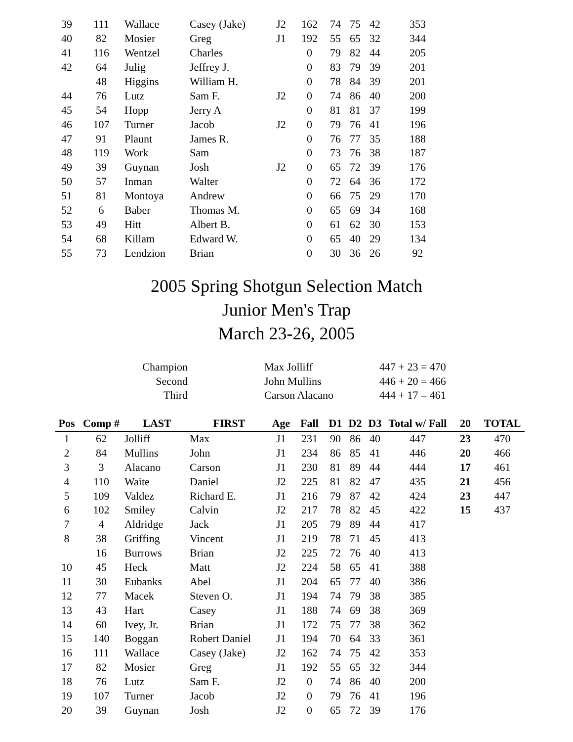| 39 | 111 | Wallace | Casey (Jake) | J2 | 162 | 74 | 75 | 42 | 353 | | |
| 40 | 82 | Mosier | Greg | J1 | 192 | 55 | 65 | 32 | 344 | | |
| 41 | 116 | Wentzel | Charles | | 0 | 79 | 82 | 44 | 205 | | |
| 42 | 64 | Julig | Jeffrey J. | | 0 | 83 | 79 | 39 | 201 | | |
| | 48 | Higgins | William H. | | 0 | 78 | 84 | 39 | 201 | | |
| 44 | 76 | Lutz | Sam F. | J2 | 0 | 74 | 86 | 40 | 200 | | |
| 45 | 54 | Hopp | Jerry A | | 0 | 81 | 81 | 37 | 199 | | |
| 46 | 107 | Turner | Jacob | J2 | 0 | 79 | 76 | 41 | 196 | | |
| 47 | 91 | Plaunt | James R. | | 0 | 76 | 77 | 35 | 188 | | |
| 48 | 119 | Work | Sam | | 0 | 73 | 76 | 38 | 187 | | |
| 49 | 39 | Guynan | Josh | J2 | 0 | 65 | 72 | 39 | 176 | | |
| 50 | 57 | Inman | Walter | | 0 | 72 | 64 | 36 | 172 | | |
| 51 | 81 | Montoya | Andrew | | 0 | 66 | 75 | 29 | 170 | | |
| 52 | 6 | Baber | Thomas M. | | 0 | 65 | 69 | 34 | 168 | | |
| 53 | 49 | Hitt | Albert B. | | 0 | 61 | 62 | 30 | 153 | | |
| 54 | 68 | Killam | Edward W. | | 0 | 65 | 40 | 29 | 134 | | |
| 55 | 73 | Lendzion | Brian | | 0 | 30 | 36 | 26 | 92 | | |
2005 Spring Shotgun Selection Match
Junior Men's Trap
March 23-26, 2005
| Champion | | Max Jolliff | 447 + 23 = 470 |
| Second | | John Mullins | 446 + 20 = 466 |
| Third | | Carson Alacano | 444 + 17 = 461 |
| Pos | Comp # | LAST | FIRST | Age | Fall | D1 | D2 | D3 | Total w/ Fall | 20 | TOTAL |
| --- | --- | --- | --- | --- | --- | --- | --- | --- | --- | --- | --- |
| 1 | 62 | Jolliff | Max | J1 | 231 | 90 | 86 | 40 | 447 | 23 | 470 |
| 2 | 84 | Mullins | John | J1 | 234 | 86 | 85 | 41 | 446 | 20 | 466 |
| 3 | 3 | Alacano | Carson | J1 | 230 | 81 | 89 | 44 | 444 | 17 | 461 |
| 4 | 110 | Waite | Daniel | J2 | 225 | 81 | 82 | 47 | 435 | 21 | 456 |
| 5 | 109 | Valdez | Richard E. | J1 | 216 | 79 | 87 | 42 | 424 | 23 | 447 |
| 6 | 102 | Smiley | Calvin | J2 | 217 | 78 | 82 | 45 | 422 | 15 | 437 |
| 7 | 4 | Aldridge | Jack | J1 | 205 | 79 | 89 | 44 | 417 | | |
| 8 | 38 | Griffing | Vincent | J1 | 219 | 78 | 71 | 45 | 413 | | |
| | 16 | Burrows | Brian | J2 | 225 | 72 | 76 | 40 | 413 | | |
| 10 | 45 | Heck | Matt | J2 | 224 | 58 | 65 | 41 | 388 | | |
| 11 | 30 | Eubanks | Abel | J1 | 204 | 65 | 77 | 40 | 386 | | |
| 12 | 77 | Macek | Steven O. | J1 | 194 | 74 | 79 | 38 | 385 | | |
| 13 | 43 | Hart | Casey | J1 | 188 | 74 | 69 | 38 | 369 | | |
| 14 | 60 | Ivey, Jr. | Brian | J1 | 172 | 75 | 77 | 38 | 362 | | |
| 15 | 140 | Boggan | Robert Daniel | J1 | 194 | 70 | 64 | 33 | 361 | | |
| 16 | 111 | Wallace | Casey (Jake) | J2 | 162 | 74 | 75 | 42 | 353 | | |
| 17 | 82 | Mosier | Greg | J1 | 192 | 55 | 65 | 32 | 344 | | |
| 18 | 76 | Lutz | Sam F. | J2 | 0 | 74 | 86 | 40 | 200 | | |
| 19 | 107 | Turner | Jacob | J2 | 0 | 79 | 76 | 41 | 196 | | |
| 20 | 39 | Guynan | Josh | J2 | 0 | 65 | 72 | 39 | 176 | | |